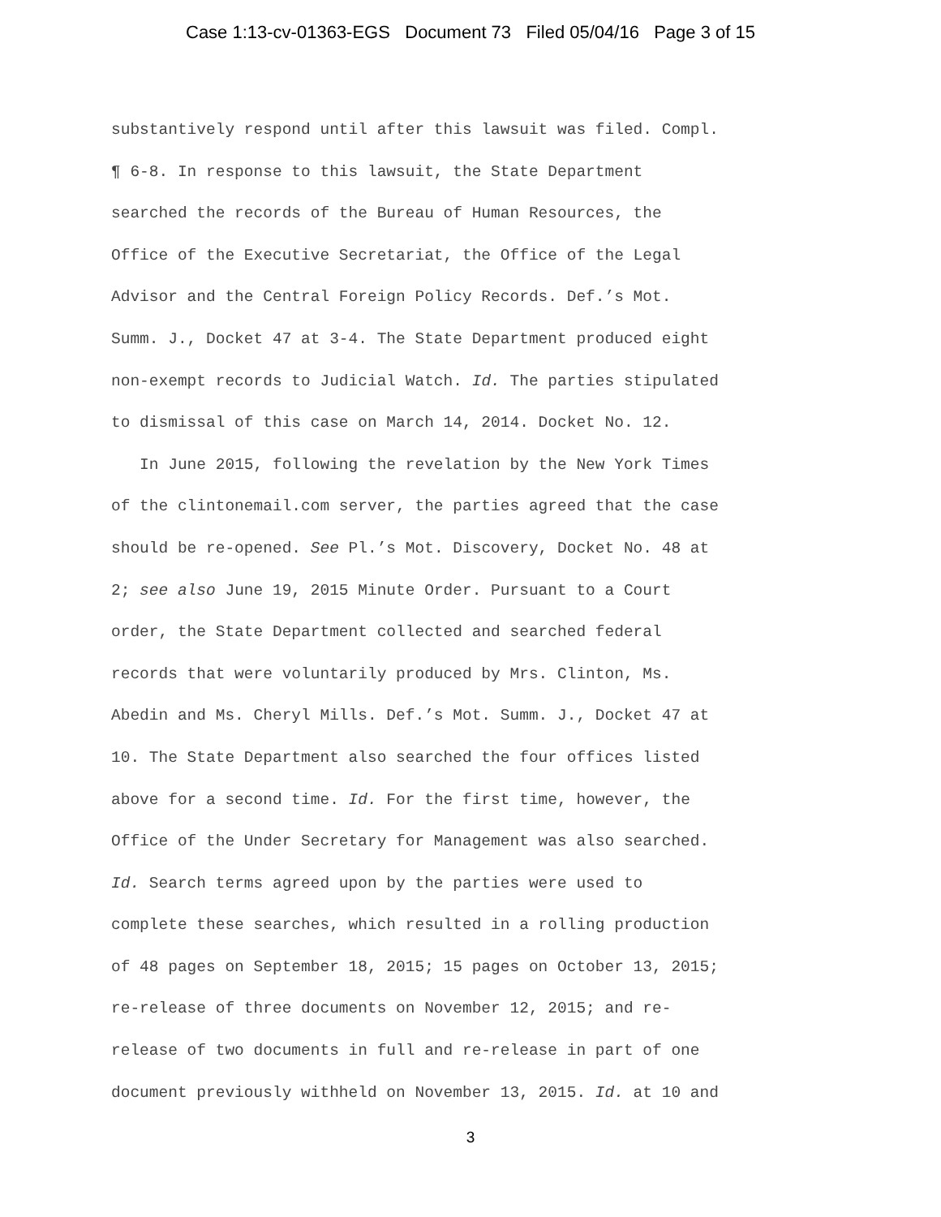Case 1:13-cv-01363-EGS Document 73 Filed 05/04/16 Page 3 of 15
substantively respond until after this lawsuit was filed. Compl. ¶ 6-8. In response to this lawsuit, the State Department searched the records of the Bureau of Human Resources, the Office of the Executive Secretariat, the Office of the Legal Advisor and the Central Foreign Policy Records. Def.’s Mot. Summ. J., Docket 47 at 3-4. The State Department produced eight non-exempt records to Judicial Watch. Id. The parties stipulated to dismissal of this case on March 14, 2014. Docket No. 12.
In June 2015, following the revelation by the New York Times of the clintonemail.com server, the parties agreed that the case should be re-opened. See Pl.’s Mot. Discovery, Docket No. 48 at 2; see also June 19, 2015 Minute Order. Pursuant to a Court order, the State Department collected and searched federal records that were voluntarily produced by Mrs. Clinton, Ms. Abedin and Ms. Cheryl Mills. Def.’s Mot. Summ. J., Docket 47 at 10. The State Department also searched the four offices listed above for a second time. Id. For the first time, however, the Office of the Under Secretary for Management was also searched. Id. Search terms agreed upon by the parties were used to complete these searches, which resulted in a rolling production of 48 pages on September 18, 2015; 15 pages on October 13, 2015; re-release of three documents on November 12, 2015; and re- release of two documents in full and re-release in part of one document previously withheld on November 13, 2015. Id. at 10 and
3